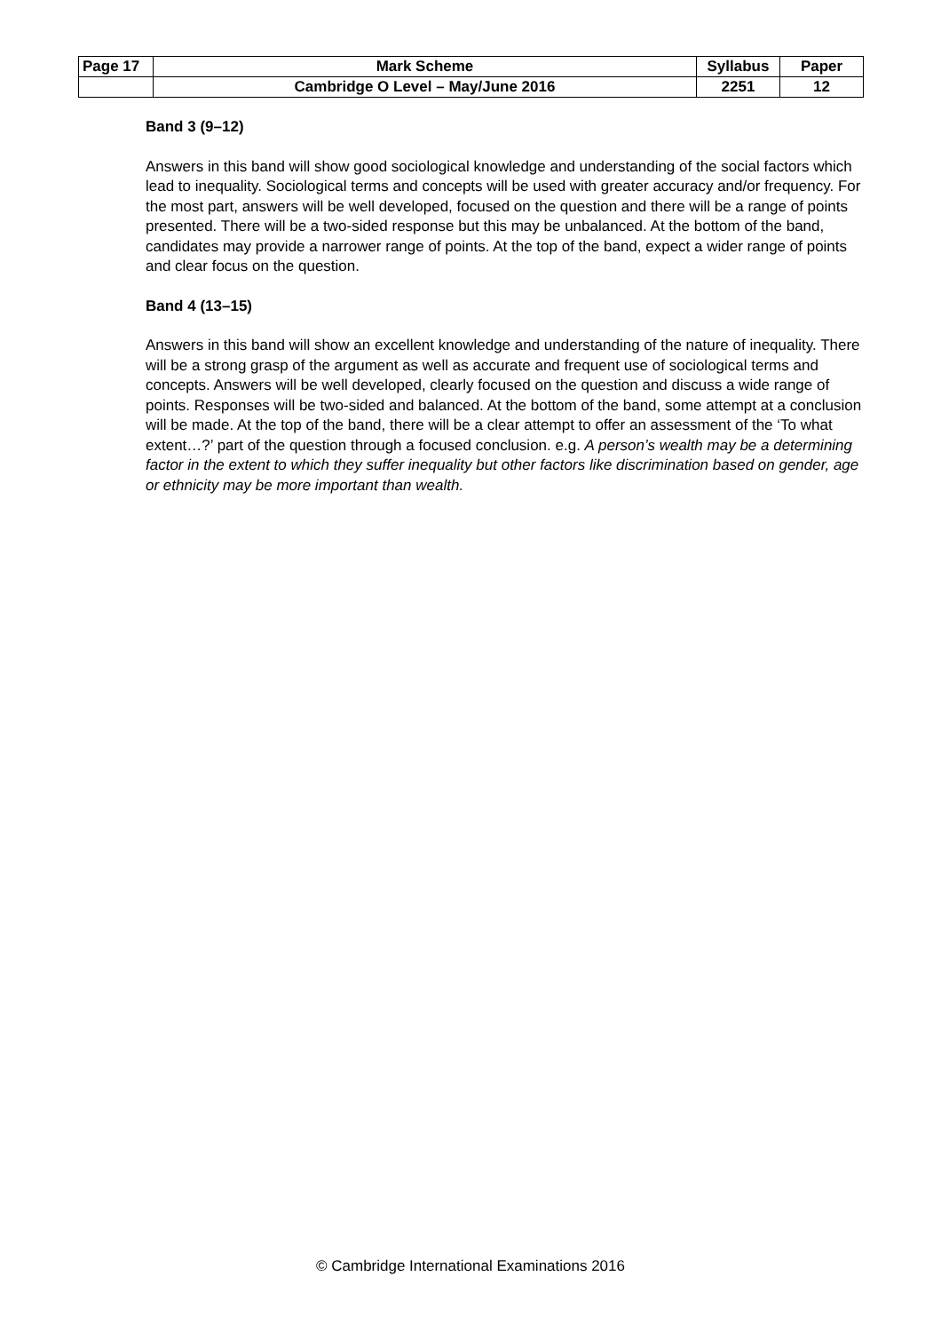| Page 17 | Mark Scheme | Syllabus | Paper |
| | Cambridge O Level – May/June 2016 | 2251 | 12 |
Band 3 (9–12)
Answers in this band will show good sociological knowledge and understanding of the social factors which lead to inequality. Sociological terms and concepts will be used with greater accuracy and/or frequency. For the most part, answers will be well developed, focused on the question and there will be a range of points presented. There will be a two-sided response but this may be unbalanced. At the bottom of the band, candidates may provide a narrower range of points. At the top of the band, expect a wider range of points and clear focus on the question.
Band 4 (13–15)
Answers in this band will show an excellent knowledge and understanding of the nature of inequality. There will be a strong grasp of the argument as well as accurate and frequent use of sociological terms and concepts. Answers will be well developed, clearly focused on the question and discuss a wide range of points. Responses will be two-sided and balanced. At the bottom of the band, some attempt at a conclusion will be made. At the top of the band, there will be a clear attempt to offer an assessment of the ‘To what extent…?’ part of the question through a focused conclusion. e.g. A person’s wealth may be a determining factor in the extent to which they suffer inequality but other factors like discrimination based on gender, age or ethnicity may be more important than wealth.
© Cambridge International Examinations 2016